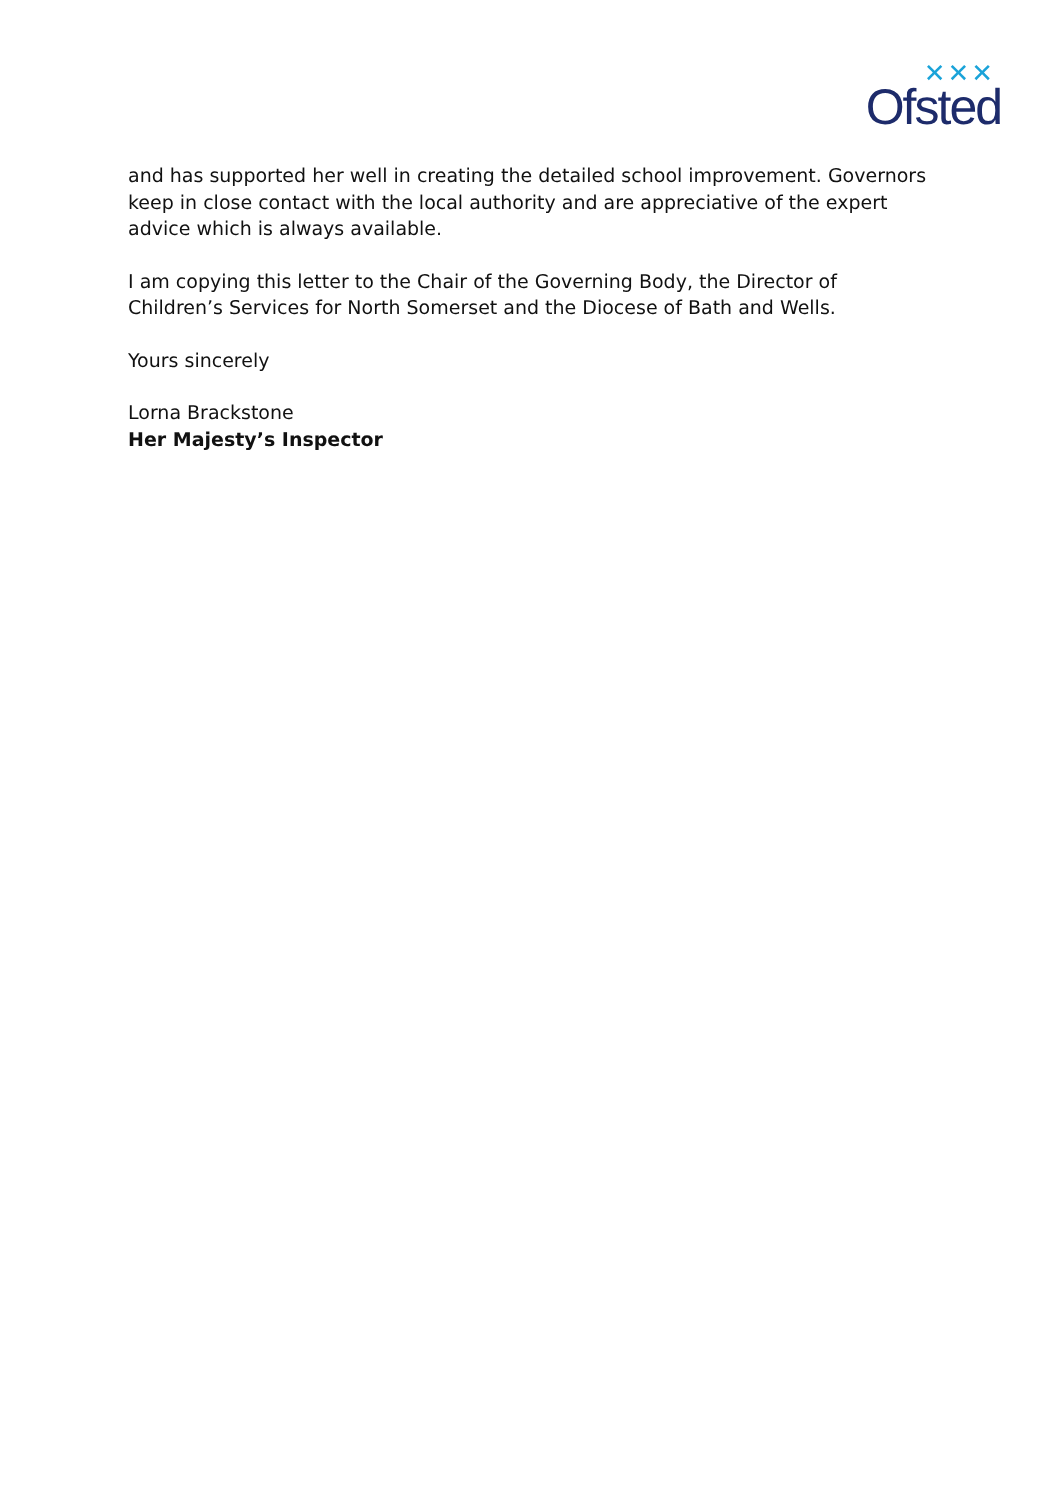✕✕✕
Ofsted
and has supported her well in creating the detailed school improvement. Governors keep in close contact with the local authority and are appreciative of the expert advice which is always available.
I am copying this letter to the Chair of the Governing Body, the Director of Children’s Services for North Somerset and the Diocese of Bath and Wells.
Yours sincerely
Lorna Brackstone
Her Majesty’s Inspector